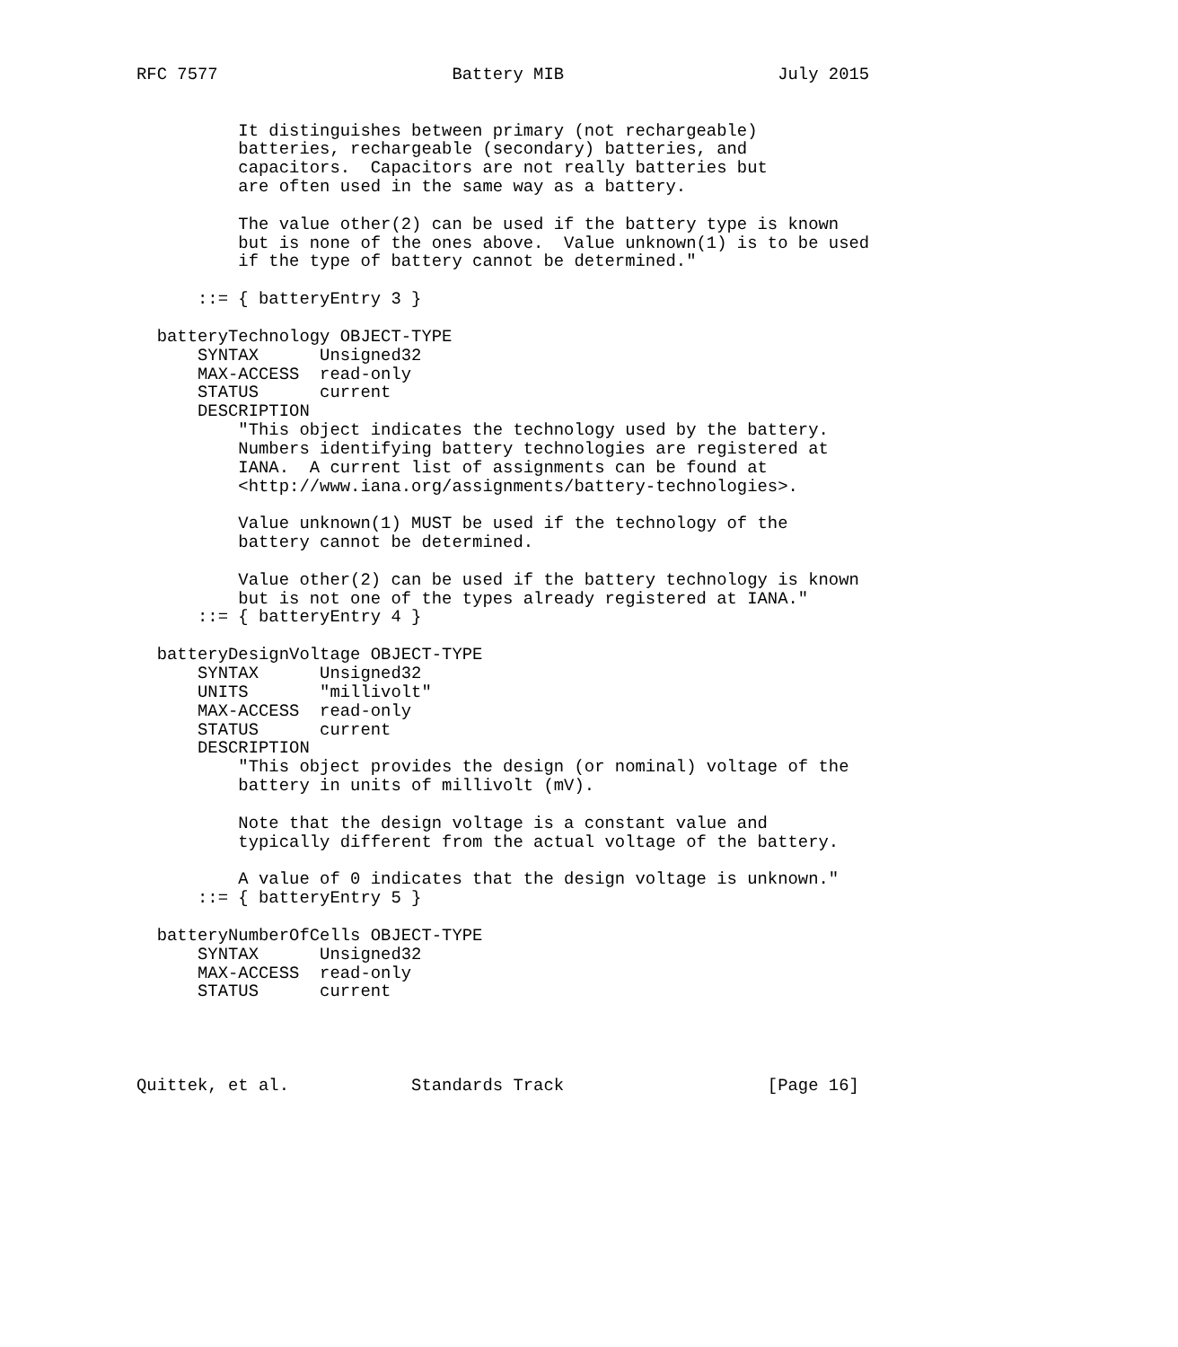RFC 7577                       Battery MIB                     July 2015


          It distinguishes between primary (not rechargeable)
          batteries, rechargeable (secondary) batteries, and
          capacitors.  Capacitors are not really batteries but
          are often used in the same way as a battery.

          The value other(2) can be used if the battery type is known
          but is none of the ones above.  Value unknown(1) is to be used
          if the type of battery cannot be determined."

      ::= { batteryEntry 3 }

  batteryTechnology OBJECT-TYPE
      SYNTAX      Unsigned32
      MAX-ACCESS  read-only
      STATUS      current
      DESCRIPTION
          "This object indicates the technology used by the battery.
          Numbers identifying battery technologies are registered at
          IANA.  A current list of assignments can be found at
          <http://www.iana.org/assignments/battery-technologies>.

          Value unknown(1) MUST be used if the technology of the
          battery cannot be determined.

          Value other(2) can be used if the battery technology is known
          but is not one of the types already registered at IANA."
      ::= { batteryEntry 4 }

  batteryDesignVoltage OBJECT-TYPE
      SYNTAX      Unsigned32
      UNITS       "millivolt"
      MAX-ACCESS  read-only
      STATUS      current
      DESCRIPTION
          "This object provides the design (or nominal) voltage of the
          battery in units of millivolt (mV).

          Note that the design voltage is a constant value and
          typically different from the actual voltage of the battery.

          A value of 0 indicates that the design voltage is unknown."
      ::= { batteryEntry 5 }

  batteryNumberOfCells OBJECT-TYPE
      SYNTAX      Unsigned32
      MAX-ACCESS  read-only
      STATUS      current




Quittek, et al.            Standards Track                    [Page 16]